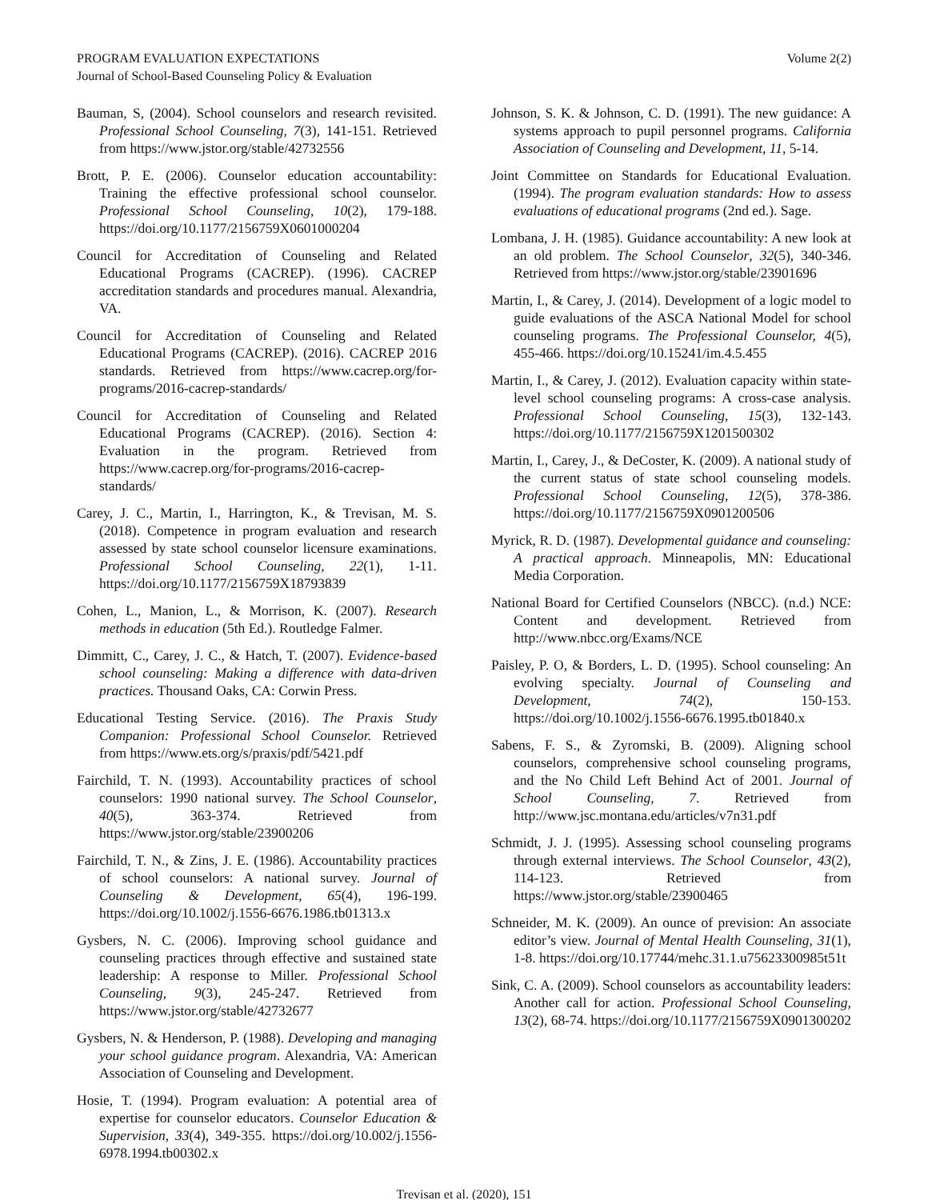PROGRAM EVALUATION EXPECTATIONS
Journal of School-Based Counseling Policy & Evaluation
Volume 2(2)
Bauman, S, (2004). School counselors and research revisited. Professional School Counseling, 7(3), 141-151. Retrieved from https://www.jstor.org/stable/42732556
Brott, P. E. (2006). Counselor education accountability: Training the effective professional school counselor. Professional School Counseling, 10(2), 179-188. https://doi.org/10.1177/2156759X0601000204
Council for Accreditation of Counseling and Related Educational Programs (CACREP). (1996). CACREP accreditation standards and procedures manual. Alexandria, VA.
Council for Accreditation of Counseling and Related Educational Programs (CACREP). (2016). CACREP 2016 standards. Retrieved from https://www.cacrep.org/for-programs/2016-cacrep-standards/
Council for Accreditation of Counseling and Related Educational Programs (CACREP). (2016). Section 4: Evaluation in the program. Retrieved from https://www.cacrep.org/for-programs/2016-cacrep-standards/
Carey, J. C., Martin, I., Harrington, K., & Trevisan, M. S. (2018). Competence in program evaluation and research assessed by state school counselor licensure examinations. Professional School Counseling, 22(1), 1-11. https://doi.org/10.1177/2156759X18793839
Cohen, L., Manion, L., & Morrison, K. (2007). Research methods in education (5th Ed.). Routledge Falmer.
Dimmitt, C., Carey, J. C., & Hatch, T. (2007). Evidence-based school counseling: Making a difference with data-driven practices. Thousand Oaks, CA: Corwin Press.
Educational Testing Service. (2016). The Praxis Study Companion: Professional School Counselor. Retrieved from https://www.ets.org/s/praxis/pdf/5421.pdf
Fairchild, T. N. (1993). Accountability practices of school counselors: 1990 national survey. The School Counselor, 40(5), 363-374. Retrieved from https://www.jstor.org/stable/23900206
Fairchild, T. N., & Zins, J. E. (1986). Accountability practices of school counselors: A national survey. Journal of Counseling & Development, 65(4), 196-199. https://doi.org/10.1002/j.1556-6676.1986.tb01313.x
Gysbers, N. C. (2006). Improving school guidance and counseling practices through effective and sustained state leadership: A response to Miller. Professional School Counseling, 9(3), 245-247. Retrieved from https://www.jstor.org/stable/42732677
Gysbers, N. & Henderson, P. (1988). Developing and managing your school guidance program. Alexandria, VA: American Association of Counseling and Development.
Hosie, T. (1994). Program evaluation: A potential area of expertise for counselor educators. Counselor Education & Supervision, 33(4), 349-355. https://doi.org/10.002/j.1556-6978.1994.tb00302.x
Johnson, S. K. & Johnson, C. D. (1991). The new guidance: A systems approach to pupil personnel programs. California Association of Counseling and Development, 11, 5-14.
Joint Committee on Standards for Educational Evaluation. (1994). The program evaluation standards: How to assess evaluations of educational programs (2nd ed.). Sage.
Lombana, J. H. (1985). Guidance accountability: A new look at an old problem. The School Counselor, 32(5), 340-346. Retrieved from https://www.jstor.org/stable/23901696
Martin, I., & Carey, J. (2014). Development of a logic model to guide evaluations of the ASCA National Model for school counseling programs. The Professional Counselor, 4(5), 455-466. https://doi.org/10.15241/im.4.5.455
Martin, I., & Carey, J. (2012). Evaluation capacity within state-level school counseling programs: A cross-case analysis. Professional School Counseling, 15(3), 132-143. https://doi.org/10.1177/2156759X1201500302
Martin, I., Carey, J., & DeCoster, K. (2009). A national study of the current status of state school counseling models. Professional School Counseling, 12(5), 378-386. https://doi.org/10.1177/2156759X0901200506
Myrick, R. D. (1987). Developmental guidance and counseling: A practical approach. Minneapolis, MN: Educational Media Corporation.
National Board for Certified Counselors (NBCC). (n.d.) NCE: Content and development. Retrieved from http://www.nbcc.org/Exams/NCE
Paisley, P. O, & Borders, L. D. (1995). School counseling: An evolving specialty. Journal of Counseling and Development, 74(2), 150-153. https://doi.org/10.1002/j.1556-6676.1995.tb01840.x
Sabens, F. S., & Zyromski, B. (2009). Aligning school counselors, comprehensive school counseling programs, and the No Child Left Behind Act of 2001. Journal of School Counseling, 7. Retrieved from http://www.jsc.montana.edu/articles/v7n31.pdf
Schmidt, J. J. (1995). Assessing school counseling programs through external interviews. The School Counselor, 43(2), 114-123. Retrieved from https://www.jstor.org/stable/23900465
Schneider, M. K. (2009). An ounce of prevision: An associate editor’s view. Journal of Mental Health Counseling, 31(1), 1-8. https://doi.org/10.17744/mehc.31.1.u75623300985t51t
Sink, C. A. (2009). School counselors as accountability leaders: Another call for action. Professional School Counseling, 13(2), 68-74. https://doi.org/10.1177/2156759X0901300202
Trevisan et al. (2020), 151